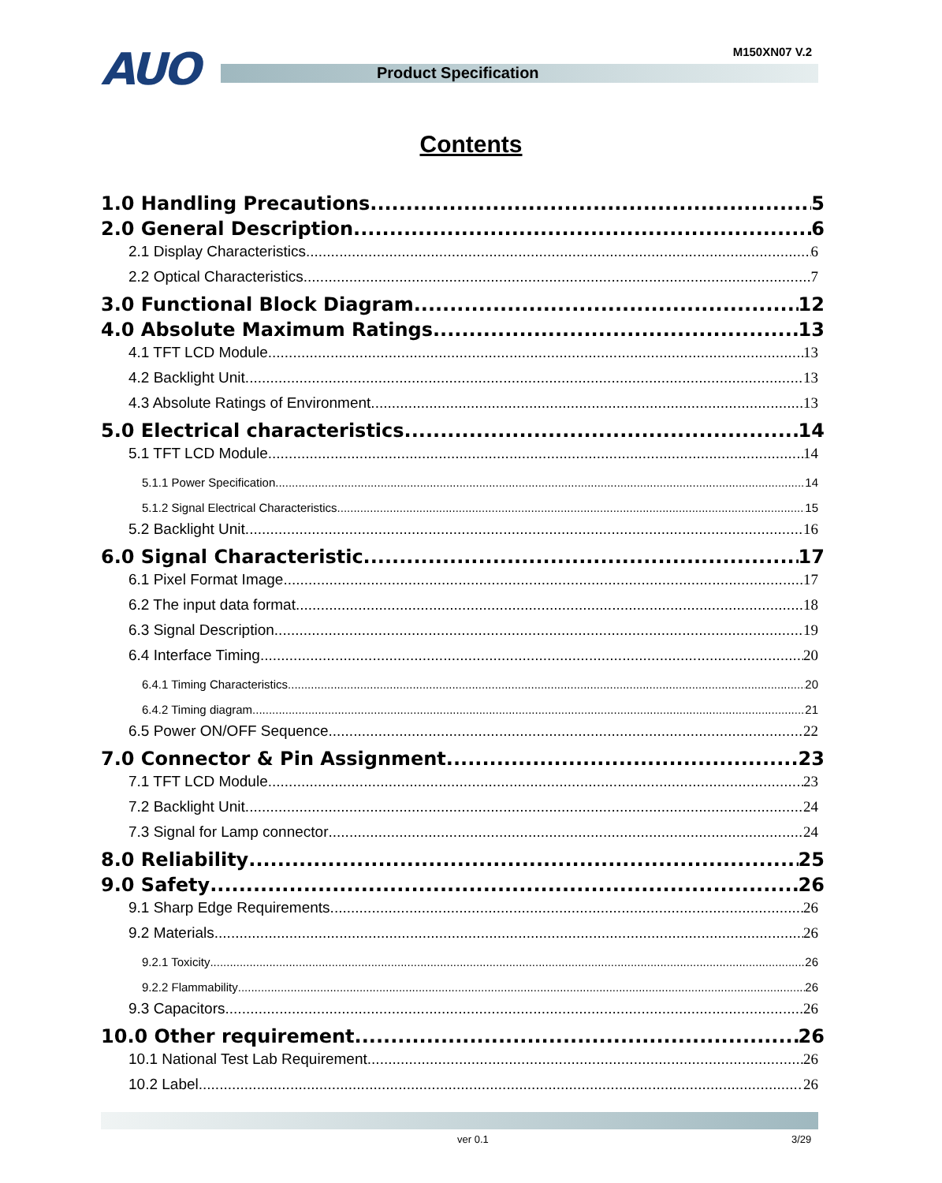AUO M150XN07 V.2
Product Specification
Contents
1.0 Handling Precautions 5
2.0 General Description 6
2.1 Display Characteristics 6
2.2 Optical Characteristics 7
3.0 Functional Block Diagram 12
4.0 Absolute Maximum Ratings 13
4.1 TFT LCD Module 13
4.2 Backlight Unit 13
4.3 Absolute Ratings of Environment 13
5.0 Electrical characteristics 14
5.1 TFT LCD Module 14
5.1.1 Power Specification 14
5.1.2 Signal Electrical Characteristics 15
5.2 Backlight Unit 16
6.0 Signal Characteristic 17
6.1 Pixel Format Image 17
6.2 The input data format 18
6.3 Signal Description 19
6.4 Interface Timing 20
6.4.1 Timing Characteristics 20
6.4.2 Timing diagram 21
6.5 Power ON/OFF Sequence 22
7.0 Connector & Pin Assignment 23
7.1 TFT LCD Module 23
7.2 Backlight Unit 24
7.3 Signal for Lamp connector 24
8.0 Reliability 25
9.0 Safety 26
9.1 Sharp Edge Requirements 26
9.2 Materials 26
9.2.1 Toxicity 26
9.2.2 Flammability 26
9.3 Capacitors 26
10.0 Other requirement 26
10.1 National Test Lab Requirement 26
10.2 Label 26
ver 0.1 3/29